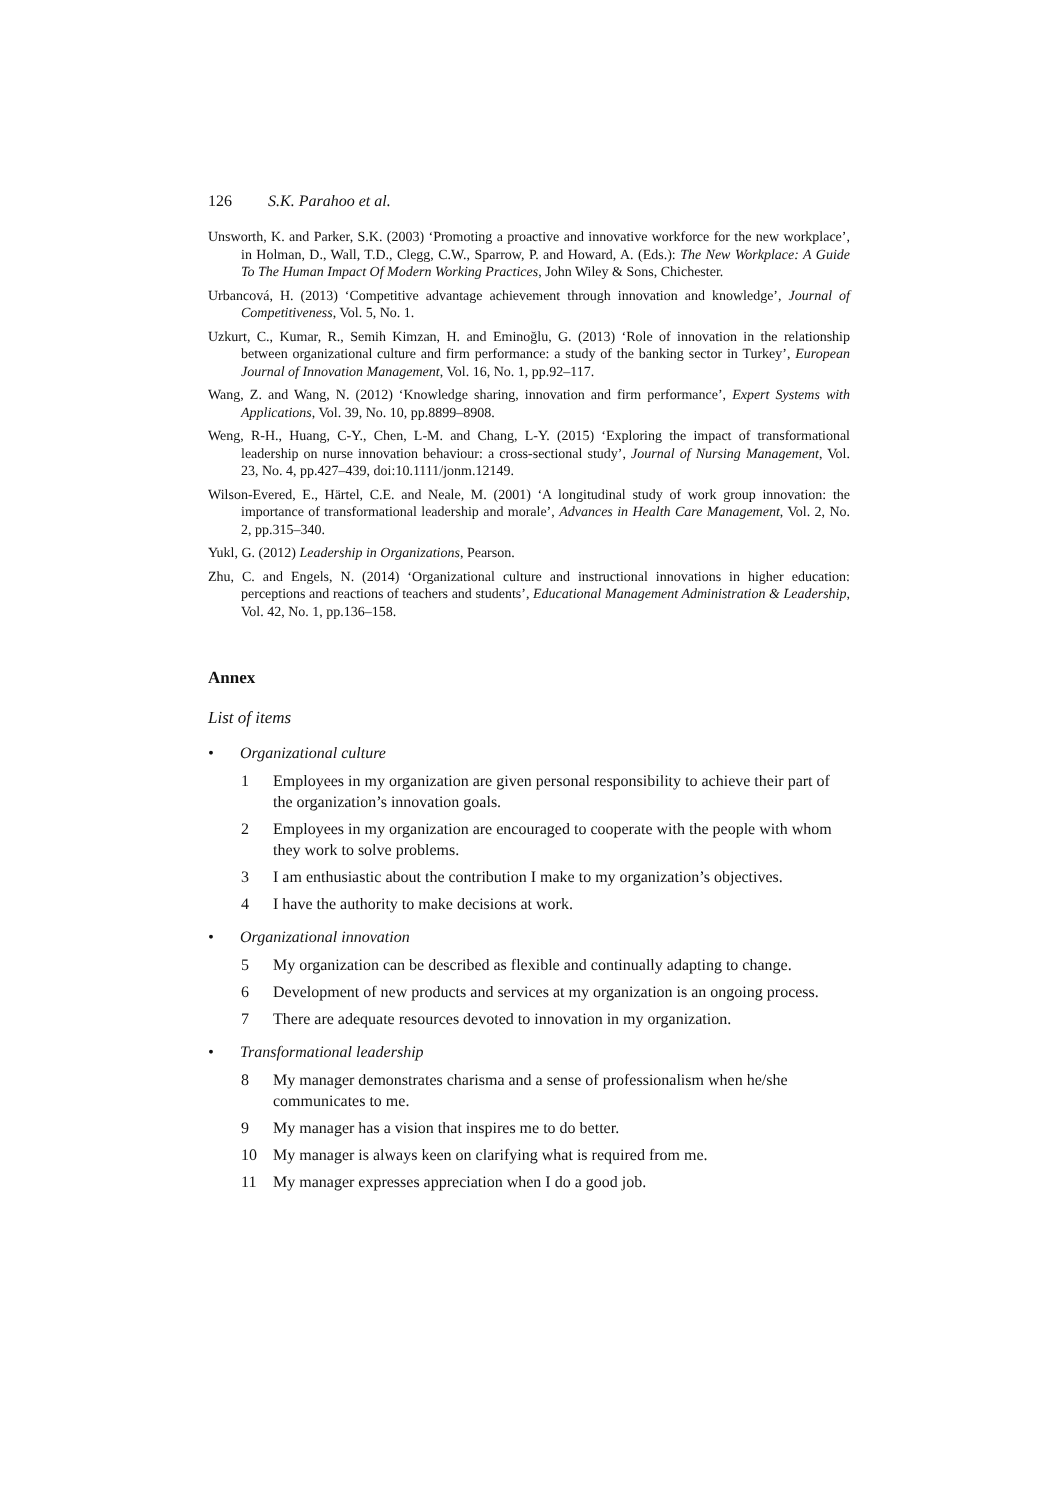126 S.K. Parahoo et al.
Unsworth, K. and Parker, S.K. (2003) ‘Promoting a proactive and innovative workforce for the new workplace’, in Holman, D., Wall, T.D., Clegg, C.W., Sparrow, P. and Howard, A. (Eds.): The New Workplace: A Guide To The Human Impact Of Modern Working Practices, John Wiley & Sons, Chichester.
Urbancová, H. (2013) ‘Competitive advantage achievement through innovation and knowledge’, Journal of Competitiveness, Vol. 5, No. 1.
Uzkurt, C., Kumar, R., Semih Kimzan, H. and Eminoğlu, G. (2013) ‘Role of innovation in the relationship between organizational culture and firm performance: a study of the banking sector in Turkey’, European Journal of Innovation Management, Vol. 16, No. 1, pp.92–117.
Wang, Z. and Wang, N. (2012) ‘Knowledge sharing, innovation and firm performance’, Expert Systems with Applications, Vol. 39, No. 10, pp.8899–8908.
Weng, R-H., Huang, C-Y., Chen, L-M. and Chang, L-Y. (2015) ‘Exploring the impact of transformational leadership on nurse innovation behaviour: a cross-sectional study’, Journal of Nursing Management, Vol. 23, No. 4, pp.427–439, doi:10.1111/jonm.12149.
Wilson-Evered, E., Härtel, C.E. and Neale, M. (2001) ‘A longitudinal study of work group innovation: the importance of transformational leadership and morale’, Advances in Health Care Management, Vol. 2, No. 2, pp.315–340.
Yukl, G. (2012) Leadership in Organizations, Pearson.
Zhu, C. and Engels, N. (2014) ‘Organizational culture and instructional innovations in higher education: perceptions and reactions of teachers and students’, Educational Management Administration & Leadership, Vol. 42, No. 1, pp.136–158.
Annex
List of items
• Organizational culture
1 Employees in my organization are given personal responsibility to achieve their part of the organization’s innovation goals.
2 Employees in my organization are encouraged to cooperate with the people with whom they work to solve problems.
3 I am enthusiastic about the contribution I make to my organization’s objectives.
4 I have the authority to make decisions at work.
• Organizational innovation
5 My organization can be described as flexible and continually adapting to change.
6 Development of new products and services at my organization is an ongoing process.
7 There are adequate resources devoted to innovation in my organization.
• Transformational leadership
8 My manager demonstrates charisma and a sense of professionalism when he/she communicates to me.
9 My manager has a vision that inspires me to do better.
10 My manager is always keen on clarifying what is required from me.
11 My manager expresses appreciation when I do a good job.